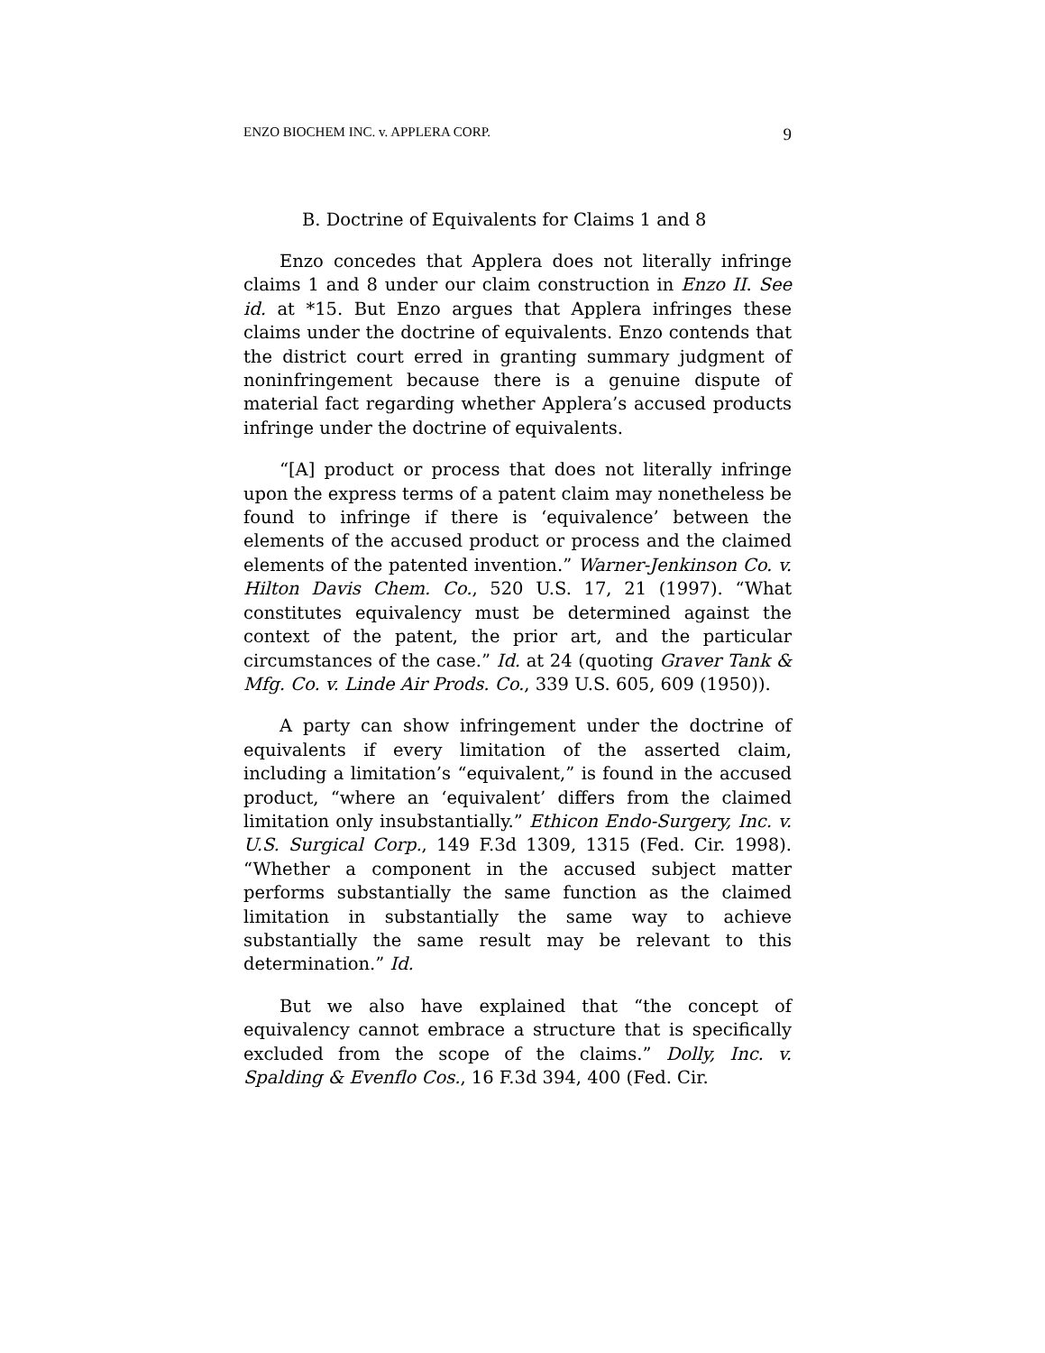ENZO BIOCHEM INC. v. APPLERA CORP. 9
B. Doctrine of Equivalents for Claims 1 and 8
Enzo concedes that Applera does not literally infringe claims 1 and 8 under our claim construction in Enzo II. See id. at *15. But Enzo argues that Applera infringes these claims under the doctrine of equivalents. Enzo contends that the district court erred in granting summary judgment of noninfringement because there is a genuine dispute of material fact regarding whether Applera’s accused products infringe under the doctrine of equivalents.
“[A] product or process that does not literally infringe upon the express terms of a patent claim may nonetheless be found to infringe if there is ‘equivalence’ between the elements of the accused product or process and the claimed elements of the patented invention.” Warner-Jenkinson Co. v. Hilton Davis Chem. Co., 520 U.S. 17, 21 (1997). “What constitutes equivalency must be determined against the context of the patent, the prior art, and the particular circumstances of the case.” Id. at 24 (quoting Graver Tank & Mfg. Co. v. Linde Air Prods. Co., 339 U.S. 605, 609 (1950)).
A party can show infringement under the doctrine of equivalents if every limitation of the asserted claim, including a limitation’s “equivalent,” is found in the accused product, “where an ‘equivalent’ differs from the claimed limitation only insubstantially.” Ethicon Endo-Surgery, Inc. v. U.S. Surgical Corp., 149 F.3d 1309, 1315 (Fed. Cir. 1998). “Whether a component in the accused subject matter performs substantially the same function as the claimed limitation in substantially the same way to achieve substantially the same result may be relevant to this determination.” Id.
But we also have explained that “the concept of equivalency cannot embrace a structure that is specifically excluded from the scope of the claims.” Dolly, Inc. v. Spalding & Evenflo Cos., 16 F.3d 394, 400 (Fed. Cir.